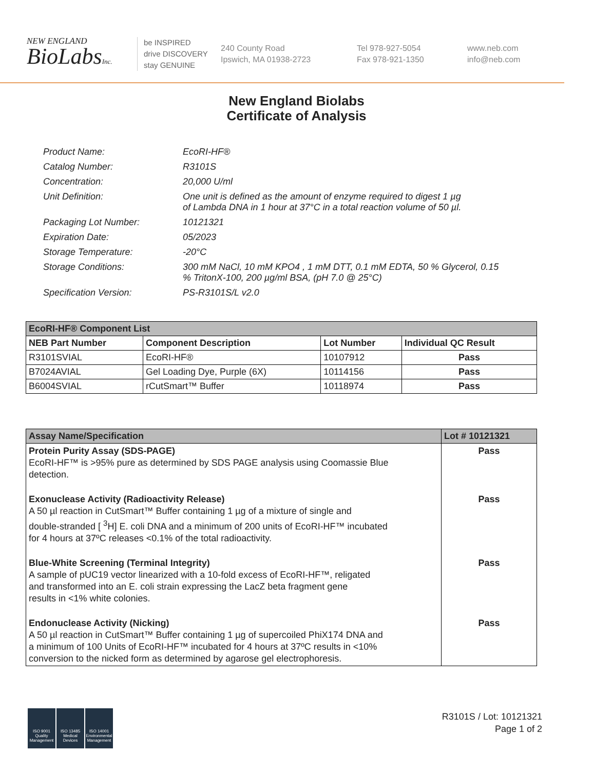NEW ENGLAND
BioLabsInc.
be INSPIRED
drive DISCOVERY
stay GENUINE
240 County Road
Ipswich, MA 01938-2723
Tel 978-927-5054
Fax 978-921-1350
www.neb.com
info@neb.com
New England Biolabs
Certificate of Analysis
| Product Name: | EcoRI-HF® |
| Catalog Number: | R3101S |
| Concentration: | 20,000 U/ml |
| Unit Definition: | One unit is defined as the amount of enzyme required to digest 1 µg of Lambda DNA in 1 hour at 37°C in a total reaction volume of 50 µl. |
| Packaging Lot Number: | 10121321 |
| Expiration Date: | 05/2023 |
| Storage Temperature: | -20°C |
| Storage Conditions: | 300 mM NaCl, 10 mM KPO4 , 1 mM DTT, 0.1 mM EDTA, 50 % Glycerol, 0.15 % TritonX-100, 200 µg/ml BSA, (pH 7.0 @ 25°C) |
| Specification Version: | PS-R3101S/L v2.0 |
| EcoRI-HF® Component List | | | |
| NEB Part Number | Component Description | Lot Number | Individual QC Result |
| R3101SVIAL | EcoRI-HF® | 10107912 | Pass |
| B7024AVIAL | Gel Loading Dye, Purple (6X) | 10114156 | Pass |
| B6004SVIAL | rCutSmart™ Buffer | 10118974 | Pass |
| Assay Name/Specification | Lot # 10121321 |
| --- | --- |
| Protein Purity Assay (SDS-PAGE) EcoRI-HF™ is >95% pure as determined by SDS PAGE analysis using Coomassie Blue detection. | Pass |
| Exonuclease Activity (Radioactivity Release) A 50 µl reaction in CutSmart™ Buffer containing 1 µg of a mixture of single and double-stranded [ <sup>3</sup>H] E. coli DNA and a minimum of 200 units of EcoRI-HF™ incubated for 4 hours at 37ºC releases <0.1% of the total radioactivity. | Pass |
| Blue-White Screening (Terminal Integrity) A sample of pUC19 vector linearized with a 10-fold excess of EcoRI-HF™, religated and transformed into an E. coli strain expressing the LacZ beta fragment gene results in <1% white colonies. | Pass |
| Endonuclease Activity (Nicking) A 50 µl reaction in CutSmart™ Buffer containing 1 µg of supercoiled PhiX174 DNA and a minimum of 100 Units of EcoRI-HF™ incubated for 4 hours at 37ºC results in <10% conversion to the nicked form as determined by agarose gel electrophoresis. | Pass |
ISO 9001
Quality Management
ISO 13485
Medical Devices
ISO 14001
Environmental Management
R3101S / Lot: 10121321
Page 1 of 2